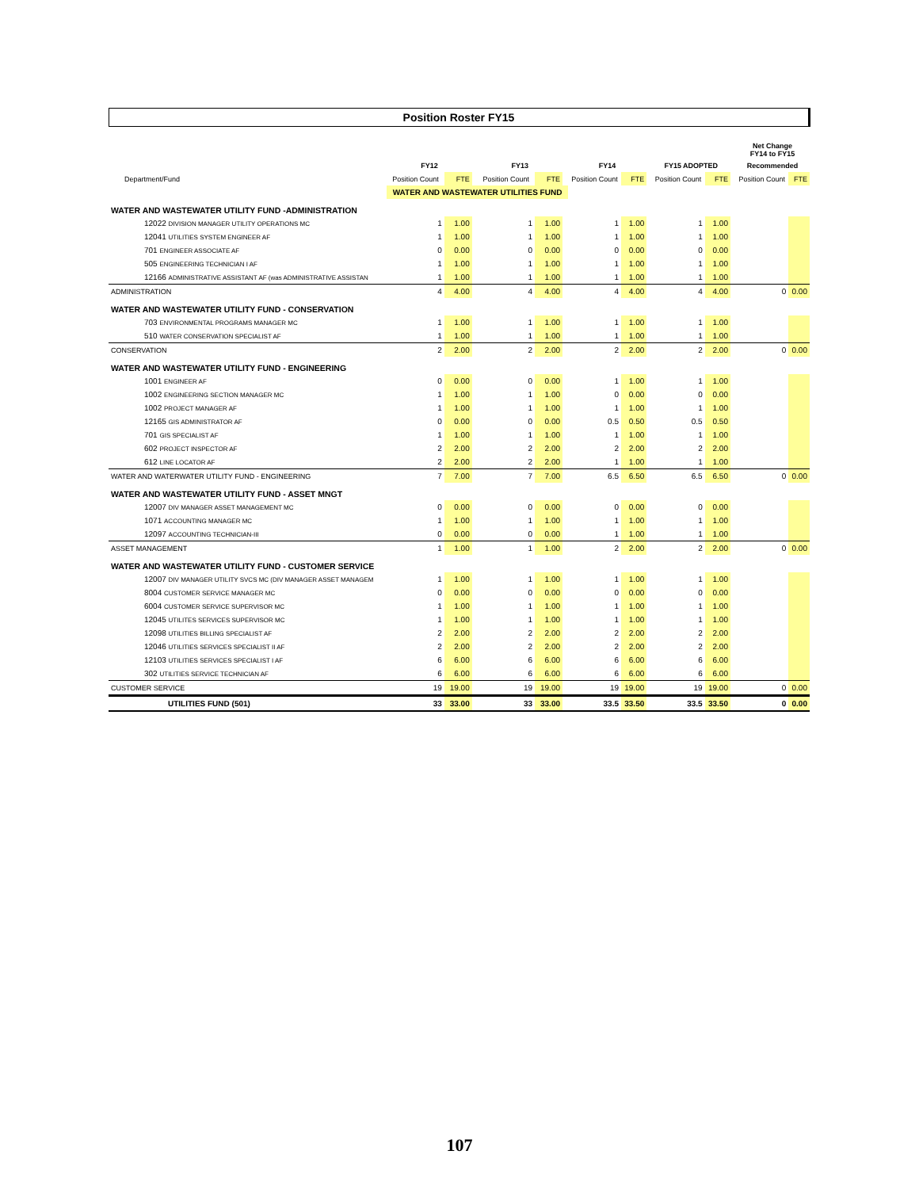Position Roster FY15
| | | | | | | | | | | | | | Net Change FY14 to FY15 | |
| --- | --- | --- | --- | --- | --- | --- | --- | --- | --- | --- | --- | --- | --- | --- |
| | FY12 | | | FY13 | | | FY14 | | | FY15 ADOPTED | | | Recommended | |
| Department/Fund | Position Count | FTE | | Position Count | FTE | | Position Count | FTE | | Position Count | FTE | | Position Count | FTE |
| | WATER AND WASTEWATER UTILITIES FUND | | | | | | | | | | | | | |
| WATER AND WASTEWATER UTILITY FUND -ADMINISTRATION | | | | | | | | | | | | | | |
| 12022 DIVISION MANAGER UTILITY OPERATIONS MC | 1 | 1.00 | | 1 | 1.00 | | 1 | 1.00 | | 1 | 1.00 | | | |
| 12041 UTILITIES SYSTEM ENGINEER AF | 1 | 1.00 | | 1 | 1.00 | | 1 | 1.00 | | 1 | 1.00 | | | |
| 701 ENGINEER ASSOCIATE AF | 0 | 0.00 | | 0 | 0.00 | | 0 | 0.00 | | 0 | 0.00 | | | |
| 505 ENGINEERING TECHNICIAN I AF | 1 | 1.00 | | 1 | 1.00 | | 1 | 1.00 | | 1 | 1.00 | | | |
| 12166 ADMINISTRATIVE ASSISTANT AF (was ADMINISTRATIVE ASSISTAN | 1 | 1.00 | | 1 | 1.00 | | 1 | 1.00 | | 1 | 1.00 | | | |
| ADMINISTRATION | 4 | 4.00 | | 4 | 4.00 | | 4 | 4.00 | | 4 | 4.00 | | 0 | 0.00 |
| WATER AND WASTEWATER UTILITY FUND - CONSERVATION | | | | | | | | | | | | | | |
| 703 ENVIRONMENTAL PROGRAMS MANAGER MC | 1 | 1.00 | | 1 | 1.00 | | 1 | 1.00 | | 1 | 1.00 | | | |
| 510 WATER CONSERVATION SPECIALIST AF | 1 | 1.00 | | 1 | 1.00 | | 1 | 1.00 | | 1 | 1.00 | | | |
| CONSERVATION | 2 | 2.00 | | 2 | 2.00 | | 2 | 2.00 | | 2 | 2.00 | | 0 | 0.00 |
| WATER AND WASTEWATER UTILITY FUND - ENGINEERING | | | | | | | | | | | | | | |
| 1001 ENGINEER AF | 0 | 0.00 | | 0 | 0.00 | | 1 | 1.00 | | 1 | 1.00 | | | |
| 1002 ENGINEERING SECTION MANAGER MC | 1 | 1.00 | | 1 | 1.00 | | 0 | 0.00 | | 0 | 0.00 | | | |
| 1002 PROJECT MANAGER AF | 1 | 1.00 | | 1 | 1.00 | | 1 | 1.00 | | 1 | 1.00 | | | |
| 12165 GIS ADMINISTRATOR AF | 0 | 0.00 | | 0 | 0.00 | | 0.5 | 0.50 | | 0.5 | 0.50 | | | |
| 701 GIS SPECIALIST AF | 1 | 1.00 | | 1 | 1.00 | | 1 | 1.00 | | 1 | 1.00 | | | |
| 602 PROJECT INSPECTOR AF | 2 | 2.00 | | 2 | 2.00 | | 2 | 2.00 | | 2 | 2.00 | | | |
| 612 LINE LOCATOR AF | 2 | 2.00 | | 2 | 2.00 | | 1 | 1.00 | | 1 | 1.00 | | | |
| WATER AND WATERWATER UTILITY FUND - ENGINEERING | 7 | 7.00 | | 7 | 7.00 | | 6.5 | 6.50 | | 6.5 | 6.50 | | 0 | 0.00 |
| WATER AND WASTEWATER UTILITY FUND - ASSET MNGT | | | | | | | | | | | | | | |
| 12007 DIV MANAGER ASSET MANAGEMENT MC | 0 | 0.00 | | 0 | 0.00 | | 0 | 0.00 | | 0 | 0.00 | | | |
| 1071 ACCOUNTING MANAGER MC | 1 | 1.00 | | 1 | 1.00 | | 1 | 1.00 | | 1 | 1.00 | | | |
| 12097 ACCOUNTING TECHNICIAN-III | 0 | 0.00 | | 0 | 0.00 | | 1 | 1.00 | | 1 | 1.00 | | | |
| ASSET MANAGEMENT | 1 | 1.00 | | 1 | 1.00 | | 2 | 2.00 | | 2 | 2.00 | | 0 | 0.00 |
| WATER AND WASTEWATER UTILITY FUND - CUSTOMER SERVICE | | | | | | | | | | | | | | |
| 12007 DIV MANAGER UTILITY SVCS MC (DIV MANAGER ASSET MANAGEM | 1 | 1.00 | | 1 | 1.00 | | 1 | 1.00 | | 1 | 1.00 | | | |
| 8004 CUSTOMER SERVICE MANAGER MC | 0 | 0.00 | | 0 | 0.00 | | 0 | 0.00 | | 0 | 0.00 | | | |
| 6004 CUSTOMER SERVICE SUPERVISOR MC | 1 | 1.00 | | 1 | 1.00 | | 1 | 1.00 | | 1 | 1.00 | | | |
| 12045 UTILITES SERVICES SUPERVISOR MC | 1 | 1.00 | | 1 | 1.00 | | 1 | 1.00 | | 1 | 1.00 | | | |
| 12098 UTILITIES BILLING SPECIALIST AF | 2 | 2.00 | | 2 | 2.00 | | 2 | 2.00 | | 2 | 2.00 | | | |
| 12046 UTILITIES SERVICES SPECIALIST II AF | 2 | 2.00 | | 2 | 2.00 | | 2 | 2.00 | | 2 | 2.00 | | | |
| 12103 UTILITIES SERVICES SPECIALIST I AF | 6 | 6.00 | | 6 | 6.00 | | 6 | 6.00 | | 6 | 6.00 | | | |
| 302 UTILITIES SERVICE TECHNICIAN AF | 6 | 6.00 | | 6 | 6.00 | | 6 | 6.00 | | 6 | 6.00 | | | |
| CUSTOMER SERVICE | 19 | 19.00 | | 19 | 19.00 | | 19 | 19.00 | | 19 | 19.00 | | 0 | 0.00 |
| UTILITIES FUND (501) | 33 | 33.00 | | 33 | 33.00 | | 33.5 | 33.50 | | 33.5 | 33.50 | | 0 | 0.00 |
107